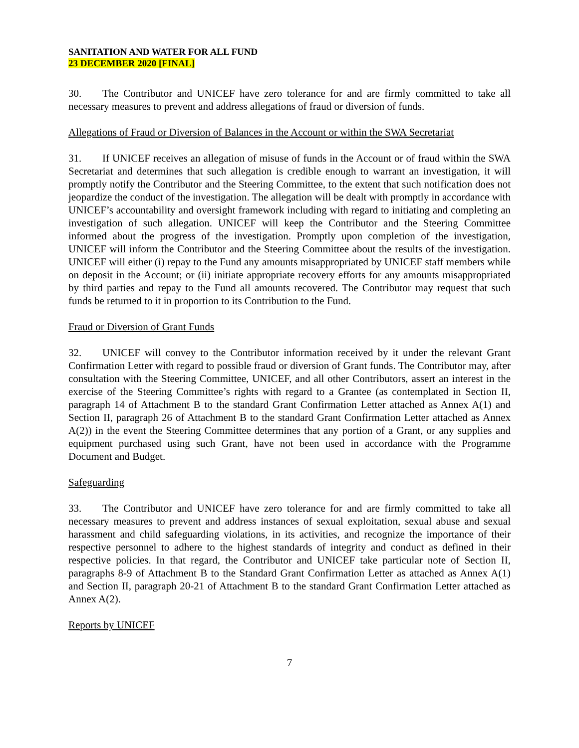SANITATION AND WATER FOR ALL FUND
23 DECEMBER 2020 [FINAL]
30. The Contributor and UNICEF have zero tolerance for and are firmly committed to take all necessary measures to prevent and address allegations of fraud or diversion of funds.
Allegations of Fraud or Diversion of Balances in the Account or within the SWA Secretariat
31. If UNICEF receives an allegation of misuse of funds in the Account or of fraud within the SWA Secretariat and determines that such allegation is credible enough to warrant an investigation, it will promptly notify the Contributor and the Steering Committee, to the extent that such notification does not jeopardize the conduct of the investigation. The allegation will be dealt with promptly in accordance with UNICEF’s accountability and oversight framework including with regard to initiating and completing an investigation of such allegation. UNICEF will keep the Contributor and the Steering Committee informed about the progress of the investigation. Promptly upon completion of the investigation, UNICEF will inform the Contributor and the Steering Committee about the results of the investigation. UNICEF will either (i) repay to the Fund any amounts misappropriated by UNICEF staff members while on deposit in the Account; or (ii) initiate appropriate recovery efforts for any amounts misappropriated by third parties and repay to the Fund all amounts recovered. The Contributor may request that such funds be returned to it in proportion to its Contribution to the Fund.
Fraud or Diversion of Grant Funds
32. UNICEF will convey to the Contributor information received by it under the relevant Grant Confirmation Letter with regard to possible fraud or diversion of Grant funds. The Contributor may, after consultation with the Steering Committee, UNICEF, and all other Contributors, assert an interest in the exercise of the Steering Committee’s rights with regard to a Grantee (as contemplated in Section II, paragraph 14 of Attachment B to the standard Grant Confirmation Letter attached as Annex A(1) and Section II, paragraph 26 of Attachment B to the standard Grant Confirmation Letter attached as Annex A(2)) in the event the Steering Committee determines that any portion of a Grant, or any supplies and equipment purchased using such Grant, have not been used in accordance with the Programme Document and Budget.
Safeguarding
33. The Contributor and UNICEF have zero tolerance for and are firmly committed to take all necessary measures to prevent and address instances of sexual exploitation, sexual abuse and sexual harassment and child safeguarding violations, in its activities, and recognize the importance of their respective personnel to adhere to the highest standards of integrity and conduct as defined in their respective policies. In that regard, the Contributor and UNICEF take particular note of Section II, paragraphs 8-9 of Attachment B to the Standard Grant Confirmation Letter as attached as Annex A(1) and Section II, paragraph 20-21 of Attachment B to the standard Grant Confirmation Letter attached as Annex A(2).
Reports by UNICEF
7